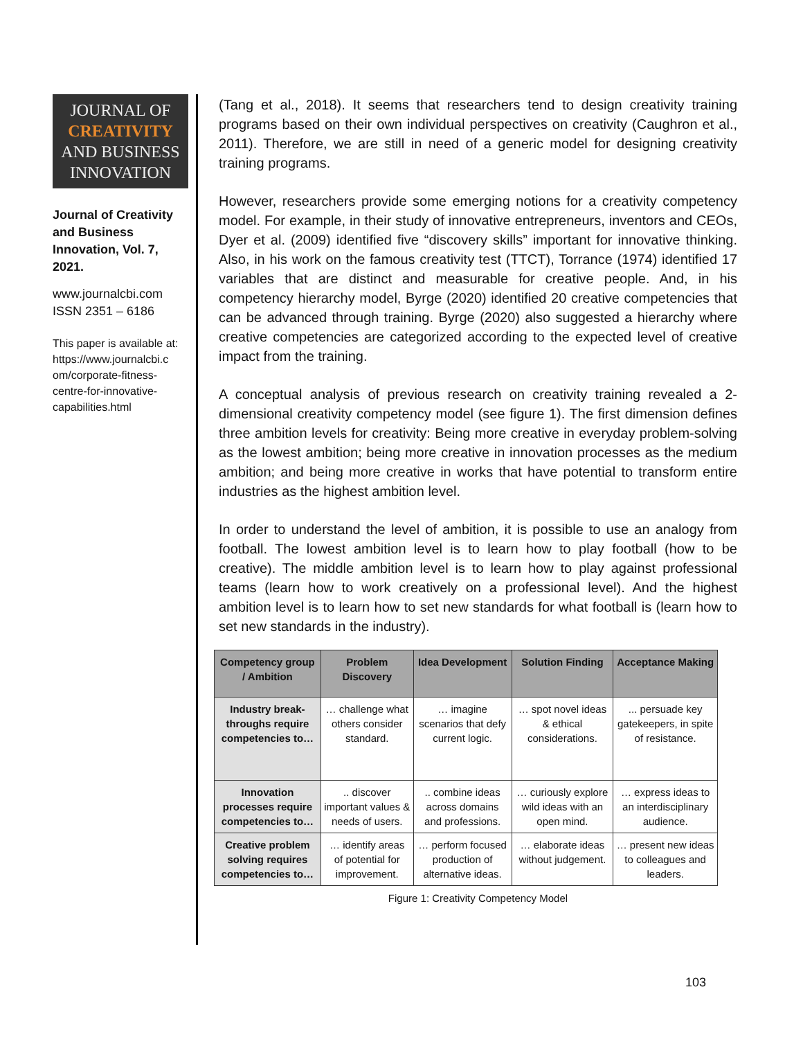JOURNAL OF
CREATIVITY
AND BUSINESS
INNOVATION
Journal of Creativity and Business Innovation, Vol. 7, 2021.
www.journalcbi.com
ISSN 2351 – 6186
This paper is available at:
https://www.journalcbi.c om/corporate-fitness-centre-for-innovative-capabilities.html
(Tang et al., 2018). It seems that researchers tend to design creativity training programs based on their own individual perspectives on creativity (Caughron et al., 2011). Therefore, we are still in need of a generic model for designing creativity training programs.
However, researchers provide some emerging notions for a creativity competency model. For example, in their study of innovative entrepreneurs, inventors and CEOs, Dyer et al. (2009) identified five “discovery skills” important for innovative thinking. Also, in his work on the famous creativity test (TTCT), Torrance (1974) identified 17 variables that are distinct and measurable for creative people. And, in his competency hierarchy model, Byrge (2020) identified 20 creative competencies that can be advanced through training. Byrge (2020) also suggested a hierarchy where creative competencies are categorized according to the expected level of creative impact from the training.
A conceptual analysis of previous research on creativity training revealed a 2-dimensional creativity competency model (see figure 1). The first dimension defines three ambition levels for creativity: Being more creative in everyday problem-solving as the lowest ambition; being more creative in innovation processes as the medium ambition; and being more creative in works that have potential to transform entire industries as the highest ambition level.
In order to understand the level of ambition, it is possible to use an analogy from football. The lowest ambition level is to learn how to play football (how to be creative). The middle ambition level is to learn how to play against professional teams (learn how to work creatively on a professional level). And the highest ambition level is to learn how to set new standards for what football is (learn how to set new standards in the industry).
| Competency group / Ambition | Problem Discovery | Idea Development | Solution Finding | Acceptance Making |
| --- | --- | --- | --- | --- |
| Industry break-throughs require competencies to… | … challenge what others consider standard. | … imagine scenarios that defy current logic. | … spot novel ideas & ethical considerations. | ... persuade key gatekeepers, in spite of resistance. |
| Innovation processes require competencies to… | .. discover important values & needs of users. | .. combine ideas across domains and professions. | … curiously explore wild ideas with an open mind. | … express ideas to an interdisciplinary audience. |
| Creative problem solving requires competencies to… | … identify areas of potential for improvement. | … perform focused production of alternative ideas. | … elaborate ideas without judgement. | … present new ideas to colleagues and leaders. |
Figure 1: Creativity Competency Model
103